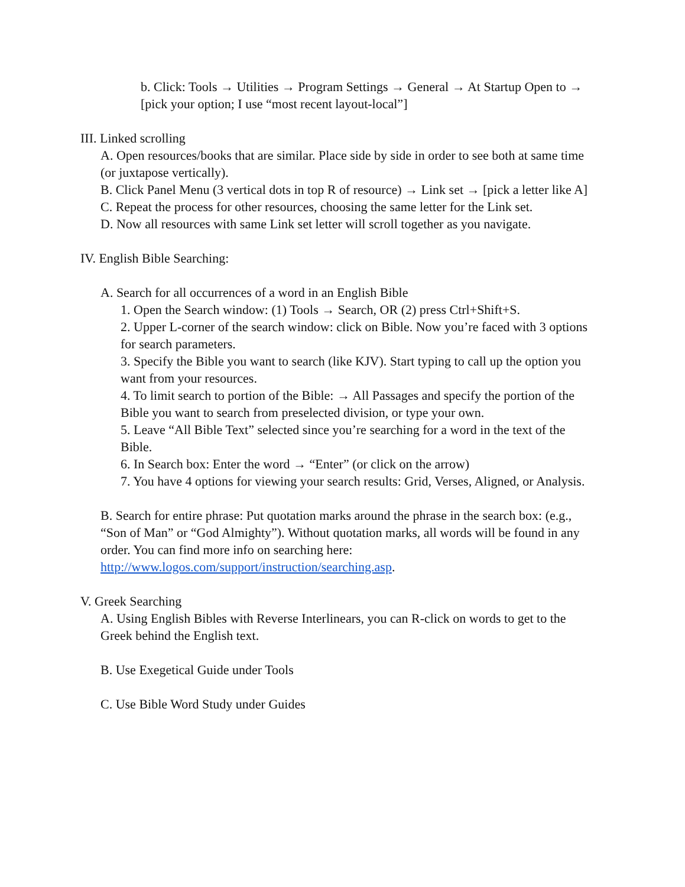b. Click: Tools → Utilities → Program Settings → General → At Startup Open to → [pick your option; I use “most recent layout-local”]
III. Linked scrolling
A. Open resources/books that are similar. Place side by side in order to see both at same time (or juxtapose vertically).
B. Click Panel Menu (3 vertical dots in top R of resource) → Link set → [pick a letter like A]
C. Repeat the process for other resources, choosing the same letter for the Link set.
D. Now all resources with same Link set letter will scroll together as you navigate.
IV. English Bible Searching:
A. Search for all occurrences of a word in an English Bible
1. Open the Search window: (1) Tools → Search, OR (2) press Ctrl+Shift+S.
2. Upper L-corner of the search window: click on Bible. Now you’re faced with 3 options for search parameters.
3. Specify the Bible you want to search (like KJV). Start typing to call up the option you want from your resources.
4. To limit search to portion of the Bible: → All Passages and specify the portion of the Bible you want to search from preselected division, or type your own.
5. Leave “All Bible Text” selected since you’re searching for a word in the text of the Bible.
6. In Search box: Enter the word → “Enter” (or click on the arrow)
7. You have 4 options for viewing your search results: Grid, Verses, Aligned, or Analysis.
B. Search for entire phrase: Put quotation marks around the phrase in the search box: (e.g., “Son of Man” or “God Almighty”). Without quotation marks, all words will be found in any order. You can find more info on searching here: http://www.logos.com/support/instruction/searching.asp.
V. Greek Searching
A. Using English Bibles with Reverse Interlinears, you can R-click on words to get to the Greek behind the English text.
B. Use Exegetical Guide under Tools
C. Use Bible Word Study under Guides